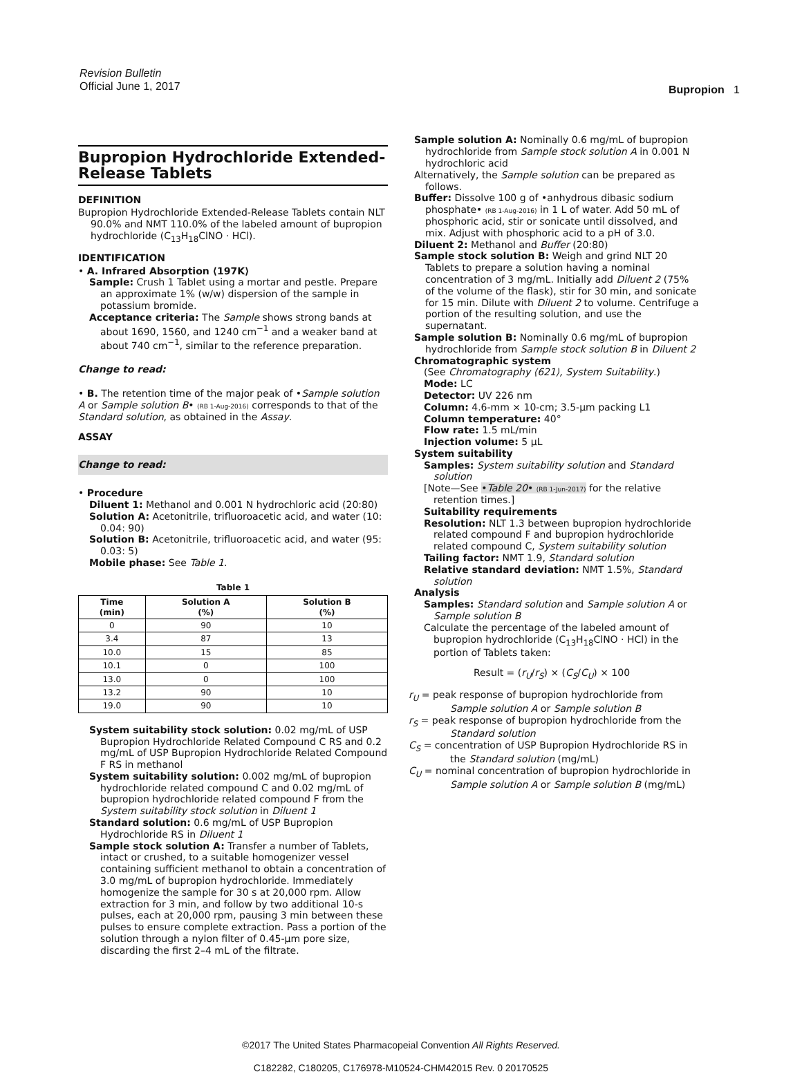Revision Bulletin
Official June 1, 2017
Bupropion 1
Bupropion Hydrochloride Extended-Release Tablets
DEFINITION
Bupropion Hydrochloride Extended-Release Tablets contain NLT 90.0% and NMT 110.0% of the labeled amount of bupropion hydrochloride (C<sub>13</sub>H<sub>18</sub>ClNO · HCl).
IDENTIFICATION
• A. Infrared Absorption ⟨197K⟩
Sample: Crush 1 Tablet using a mortar and pestle. Prepare an approximate 1% (w/w) dispersion of the sample in potassium bromide.
Acceptance criteria: The Sample shows strong bands at about 1690, 1560, and 1240 cm<sup>−1</sup> and a weaker band at about 740 cm<sup>−1</sup>, similar to the reference preparation.
Change to read:
• B. The retention time of the major peak of •Sample solution A or Sample solution B• (RB 1-Aug-2016) corresponds to that of the Standard solution, as obtained in the Assay.
ASSAY
Change to read:
• Procedure
Diluent 1: Methanol and 0.001 N hydrochloric acid (20:80)
Solution A: Acetonitrile, trifluoroacetic acid, and water (10: 0.04: 90)
Solution B: Acetonitrile, trifluoroacetic acid, and water (95: 0.03: 5)
Mobile phase: See Table 1.
Table 1
| Time (min) | Solution A (%) | Solution B (%) |
| --- | --- | --- |
| 0 | 90 | 10 |
| 3.4 | 87 | 13 |
| 10.0 | 15 | 85 |
| 10.1 | 0 | 100 |
| 13.0 | 0 | 100 |
| 13.2 | 90 | 10 |
| 19.0 | 90 | 10 |
System suitability stock solution: 0.02 mg/mL of USP Bupropion Hydrochloride Related Compound C RS and 0.2 mg/mL of USP Bupropion Hydrochloride Related Compound F RS in methanol
System suitability solution: 0.002 mg/mL of bupropion hydrochloride related compound C and 0.02 mg/mL of bupropion hydrochloride related compound F from the System suitability stock solution in Diluent 1
Standard solution: 0.6 mg/mL of USP Bupropion Hydrochloride RS in Diluent 1
Sample stock solution A: Transfer a number of Tablets, intact or crushed, to a suitable homogenizer vessel containing sufficient methanol to obtain a concentration of 3.0 mg/mL of bupropion hydrochloride. Immediately homogenize the sample for 30 s at 20,000 rpm. Allow extraction for 3 min, and follow by two additional 10-s pulses, each at 20,000 rpm, pausing 3 min between these pulses to ensure complete extraction. Pass a portion of the solution through a nylon filter of 0.45-µm pore size, discarding the first 2–4 mL of the filtrate.
Sample solution A: Nominally 0.6 mg/mL of bupropion hydrochloride from Sample stock solution A in 0.001 N hydrochloric acid
Alternatively, the Sample solution can be prepared as follows.
Buffer: Dissolve 100 g of •anhydrous dibasic sodium phosphate• (RB 1-Aug-2016) in 1 L of water. Add 50 mL of phosphoric acid, stir or sonicate until dissolved, and mix. Adjust with phosphoric acid to a pH of 3.0.
Diluent 2: Methanol and Buffer (20:80)
Sample stock solution B: Weigh and grind NLT 20 Tablets to prepare a solution having a nominal concentration of 3 mg/mL. Initially add Diluent 2 (75% of the volume of the flask), stir for 30 min, and sonicate for 15 min. Dilute with Diluent 2 to volume. Centrifuge a portion of the resulting solution, and use the supernatant.
Sample solution B: Nominally 0.6 mg/mL of bupropion hydrochloride from Sample stock solution B in Diluent 2
Chromatographic system
(See Chromatography ⟨621⟩, System Suitability.)
Mode: LC
Detector: UV 226 nm
Column: 4.6-mm × 10-cm; 3.5-µm packing L1
Column temperature: 40°
Flow rate: 1.5 mL/min
Injection volume: 5 µL
System suitability
Samples: System suitability solution and Standard solution
[Note—See •Table 20• (RB 1-Jun-2017) for the relative retention times.]
Suitability requirements
Resolution: NLT 1.3 between bupropion hydrochloride related compound F and bupropion hydrochloride related compound C, System suitability solution
Tailing factor: NMT 1.9, Standard solution
Relative standard deviation: NMT 1.5%, Standard solution
Analysis
Samples: Standard solution and Sample solution A or Sample solution B
Calculate the percentage of the labeled amount of bupropion hydrochloride (C<sub>13</sub>H<sub>18</sub>ClNO · HCl) in the portion of Tablets taken:
Result = (r<sub>U</sub>/r<sub>S</sub>) × (C<sub>S</sub>/C<sub>U</sub>) × 100
r<sub>U</sub> = peak response of bupropion hydrochloride from Sample solution A or Sample solution B
r<sub>S</sub> = peak response of bupropion hydrochloride from the Standard solution
C<sub>S</sub> = concentration of USP Bupropion Hydrochloride RS in the Standard solution (mg/mL)
C<sub>U</sub> = nominal concentration of bupropion hydrochloride in Sample solution A or Sample solution B (mg/mL)
©2017 The United States Pharmacopeial Convention All Rights Reserved.
C182282, C180205, C176978-M10524-CHM42015 Rev. 0 20170525